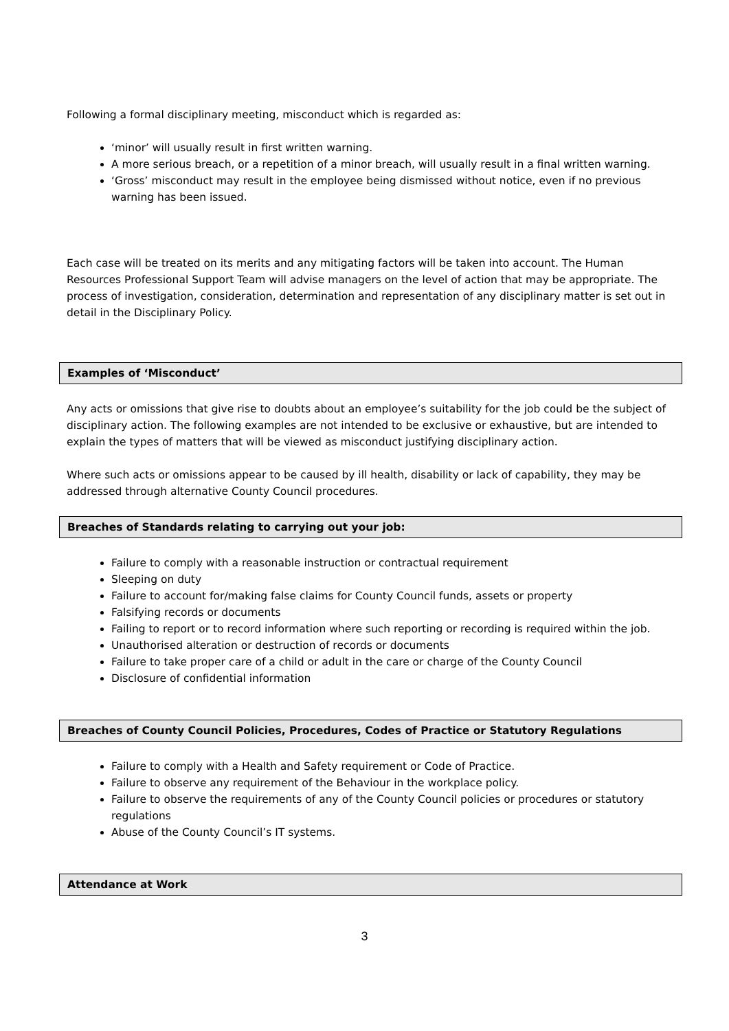Following a formal disciplinary meeting, misconduct which is regarded as:
‘minor’ will usually result in first written warning.
A more serious breach, or a repetition of a minor breach, will usually result in a final written warning.
‘Gross’ misconduct may result in the employee being dismissed without notice, even if no previous warning has been issued.
Each case will be treated on its merits and any mitigating factors will be taken into account. The Human Resources Professional Support Team will advise managers on the level of action that may be appropriate. The process of investigation, consideration, determination and representation of any disciplinary matter is set out in detail in the Disciplinary Policy.
Examples of ‘Misconduct’
Any acts or omissions that give rise to doubts about an employee’s suitability for the job could be the subject of disciplinary action. The following examples are not intended to be exclusive or exhaustive, but are intended to explain the types of matters that will be viewed as misconduct justifying disciplinary action.
Where such acts or omissions appear to be caused by ill health, disability or lack of capability, they may be addressed through alternative County Council procedures.
Breaches of Standards relating to carrying out your job:
Failure to comply with a reasonable instruction or contractual requirement
Sleeping on duty
Failure to account for/making false claims for County Council funds, assets or property
Falsifying records or documents
Failing to report or to record information where such reporting or recording is required within the job.
Unauthorised alteration or destruction of records or documents
Failure to take proper care of a child or adult in the care or charge of the County Council
Disclosure of confidential information
Breaches of County Council Policies, Procedures, Codes of Practice or Statutory Regulations
Failure to comply with a Health and Safety requirement or Code of Practice.
Failure to observe any requirement of the Behaviour in the workplace policy.
Failure to observe the requirements of any of the County Council policies or procedures or statutory regulations
Abuse of the County Council’s IT systems.
Attendance at Work
3